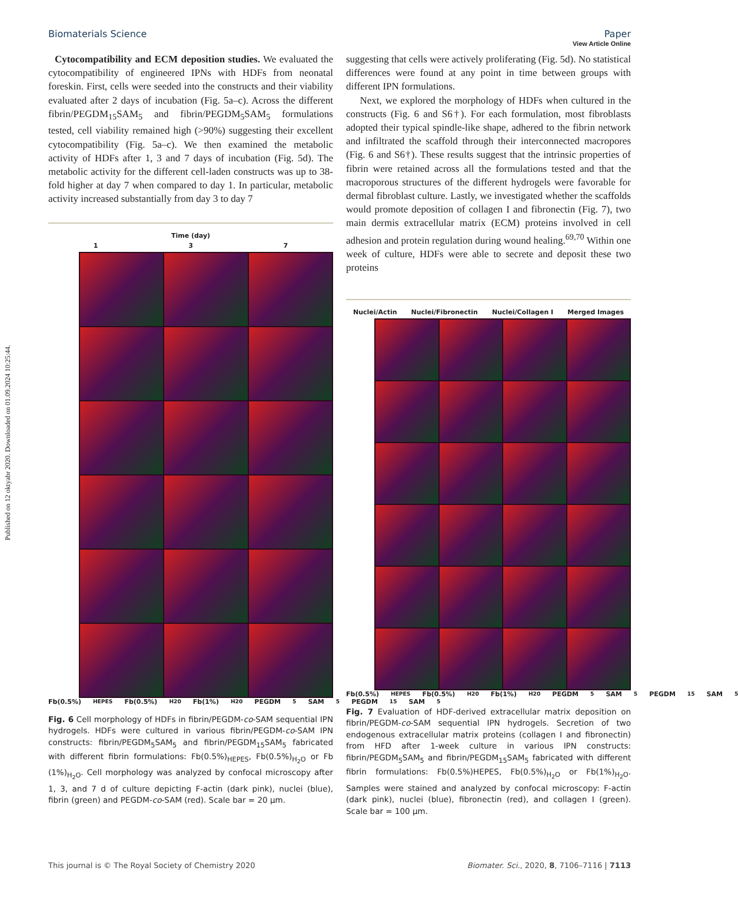Published on 12 oktyabr 2020. Downloaded on 01.09.2024 10:25:44.
View Article Online
Biomaterials Science Paper
Cytocompatibility and ECM deposition studies. We evaluated the cytocompatibility of engineered IPNs with HDFs from neonatal foreskin. First, cells were seeded into the constructs and their viability evaluated after 2 days of incubation (Fig. 5a–c). Across the different fibrin/PEGDM<sub>15</sub>SAM<sub>5</sub> and fibrin/PEGDM<sub>5</sub>SAM<sub>5</sub> formulations tested, cell viability remained high (>90%) suggesting their excellent cytocompatibility (Fig. 5a–c). We then examined the metabolic activity of HDFs after 1, 3 and 7 days of incubation (Fig. 5d). The metabolic activity for the different cell-laden constructs was up to 38-fold higher at day 7 when compared to day 1. In particular, metabolic activity increased substantially from day 3 to day 7
Time (day)
1 3 7
Fb(0.5%)<sub>HEPES</sub> Fb(0.5%)<sub>H20</sub> Fb(1%)<sub>H20</sub> PEGDM<sub>5</sub>SAM<sub>5</sub> PEGDM<sub>15</sub>SAM<sub>5</sub>
Fig. 6 Cell morphology of HDFs in fibrin/PEGDM-co-SAM sequential IPN hydrogels. HDFs were cultured in various fibrin/PEGDM-co-SAM IPN constructs: fibrin/PEGDM<sub>5</sub>SAM<sub>5</sub> and fibrin/PEGDM<sub>15</sub>SAM<sub>5</sub> fabricated with different fibrin formulations: Fb(0.5%)<sub>HEPES</sub>, Fb(0.5%)<sub>H<sub>2</sub>O</sub> or Fb (1%)<sub>H<sub>2</sub>O</sub>. Cell morphology was analyzed by confocal microscopy after 1, 3, and 7 d of culture depicting F-actin (dark pink), nuclei (blue), fibrin (green) and PEGDM-co-SAM (red). Scale bar = 20 μm.
suggesting that cells were actively proliferating (Fig. 5d). No statistical differences were found at any point in time between groups with different IPN formulations.
Next, we explored the morphology of HDFs when cultured in the constructs (Fig. 6 and S6†). For each formulation, most fibroblasts adopted their typical spindle-like shape, adhered to the fibrin network and infiltrated the scaffold through their interconnected macropores (Fig. 6 and S6†). These results suggest that the intrinsic properties of fibrin were retained across all the formulations tested and that the macroporous structures of the different hydrogels were favorable for dermal fibroblast culture. Lastly, we investigated whether the scaffolds would promote deposition of collagen I and fibronectin (Fig. 7), two main dermis extracellular matrix (ECM) proteins involved in cell adhesion and protein regulation during wound healing.<sup>69,70</sup> Within one week of culture, HDFs were able to secrete and deposit these two proteins
Nuclei/Actin Nuclei/Fibronectin Nuclei/Collagen I Merged Images
Fb(0.5%)<sub>HEPES</sub> Fb(0.5%)<sub>H20</sub> Fb(1%)<sub>H20</sub> PEGDM<sub>5</sub>SAM<sub>5</sub> PEGDM<sub>15</sub>SAM<sub>5</sub>
Fig. 7 Evaluation of HDF-derived extracellular matrix deposition on fibrin/PEGDM-co-SAM sequential IPN hydrogels. Secretion of two endogenous extracellular matrix proteins (collagen I and fibronectin) from HFD after 1-week culture in various IPN constructs: fibrin/PEGDM<sub>5</sub>SAM<sub>5</sub> and fibrin/PEGDM<sub>15</sub>SAM<sub>5</sub> fabricated with different fibrin formulations: Fb(0.5%)HEPES, Fb(0.5%)<sub>H<sub>2</sub>O</sub> or Fb(1%)<sub>H<sub>2</sub>O</sub>. Samples were stained and analyzed by confocal microscopy: F-actin (dark pink), nuclei (blue), fibronectin (red), and collagen I (green). Scale bar = 100 μm.
This journal is © The Royal Society of Chemistry 2020 Biomater. Sci., 2020, 8, 7106–7116 | 7113